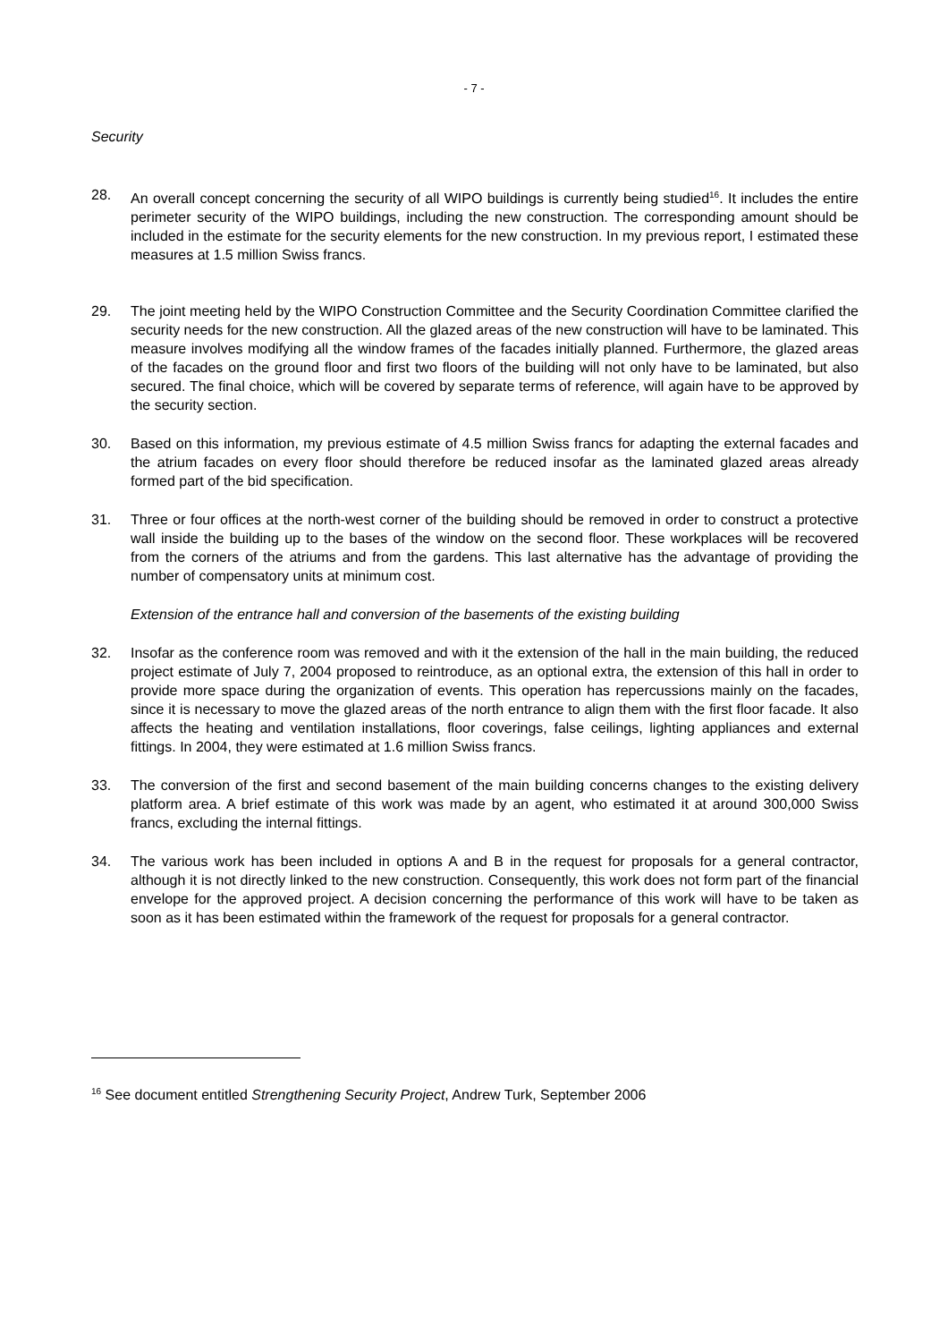- 7 -
Security
28. An overall concept concerning the security of all WIPO buildings is currently being studied<sup>16</sup>. It includes the entire perimeter security of the WIPO buildings, including the new construction. The corresponding amount should be included in the estimate for the security elements for the new construction. In my previous report, I estimated these measures at 1.5 million Swiss francs.
29. The joint meeting held by the WIPO Construction Committee and the Security Coordination Committee clarified the security needs for the new construction. All the glazed areas of the new construction will have to be laminated. This measure involves modifying all the window frames of the facades initially planned. Furthermore, the glazed areas of the facades on the ground floor and first two floors of the building will not only have to be laminated, but also secured. The final choice, which will be covered by separate terms of reference, will again have to be approved by the security section.
30. Based on this information, my previous estimate of 4.5 million Swiss francs for adapting the external facades and the atrium facades on every floor should therefore be reduced insofar as the laminated glazed areas already formed part of the bid specification.
31. Three or four offices at the north-west corner of the building should be removed in order to construct a protective wall inside the building up to the bases of the window on the second floor. These workplaces will be recovered from the corners of the atriums and from the gardens. This last alternative has the advantage of providing the number of compensatory units at minimum cost.
Extension of the entrance hall and conversion of the basements of the existing building
32. Insofar as the conference room was removed and with it the extension of the hall in the main building, the reduced project estimate of July 7, 2004 proposed to reintroduce, as an optional extra, the extension of this hall in order to provide more space during the organization of events. This operation has repercussions mainly on the facades, since it is necessary to move the glazed areas of the north entrance to align them with the first floor facade. It also affects the heating and ventilation installations, floor coverings, false ceilings, lighting appliances and external fittings. In 2004, they were estimated at 1.6 million Swiss francs.
33. The conversion of the first and second basement of the main building concerns changes to the existing delivery platform area. A brief estimate of this work was made by an agent, who estimated it at around 300,000 Swiss francs, excluding the internal fittings.
34. The various work has been included in options A and B in the request for proposals for a general contractor, although it is not directly linked to the new construction. Consequently, this work does not form part of the financial envelope for the approved project. A decision concerning the performance of this work will have to be taken as soon as it has been estimated within the framework of the request for proposals for a general contractor.
<sup>16</sup> See document entitled Strengthening Security Project, Andrew Turk, September 2006